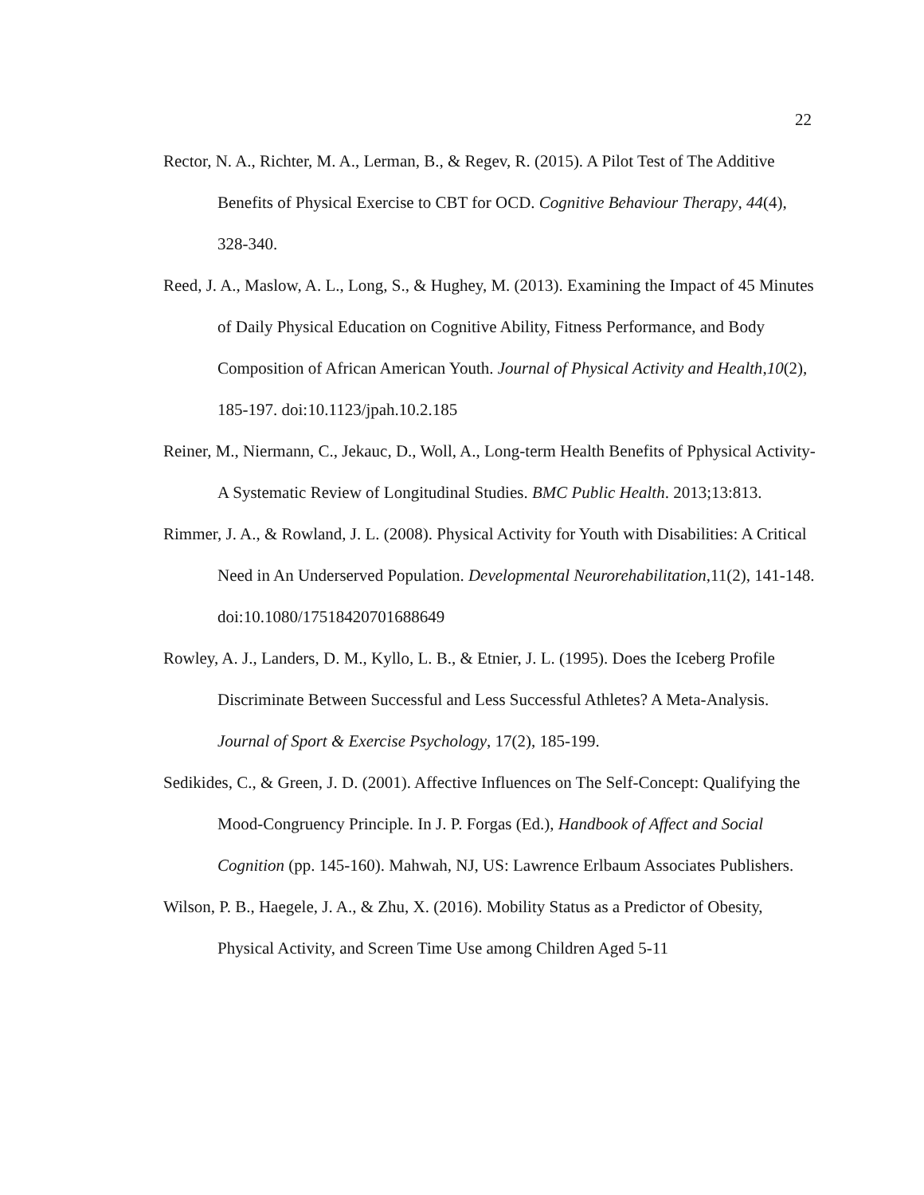22
Rector, N. A., Richter, M. A., Lerman, B., & Regev, R. (2015). A Pilot Test of The Additive Benefits of Physical Exercise to CBT for OCD. Cognitive Behaviour Therapy, 44(4), 328-340.
Reed, J. A., Maslow, A. L., Long, S., & Hughey, M. (2013). Examining the Impact of 45 Minutes of Daily Physical Education on Cognitive Ability, Fitness Performance, and Body Composition of African American Youth. Journal of Physical Activity and Health,10(2), 185-197. doi:10.1123/jpah.10.2.185
Reiner, M., Niermann, C., Jekauc, D., Woll, A., Long-term Health Benefits of Pphysical Activity- A Systematic Review of Longitudinal Studies. BMC Public Health. 2013;13:813.
Rimmer, J. A., & Rowland, J. L. (2008). Physical Activity for Youth with Disabilities: A Critical Need in An Underserved Population. Developmental Neurorehabilitation,11(2), 141-148. doi:10.1080/17518420701688649
Rowley, A. J., Landers, D. M., Kyllo, L. B., & Etnier, J. L. (1995). Does the Iceberg Profile Discriminate Between Successful and Less Successful Athletes? A Meta-Analysis. Journal of Sport & Exercise Psychology, 17(2), 185-199.
Sedikides, C., & Green, J. D. (2001). Affective Influences on The Self-Concept: Qualifying the Mood-Congruency Principle. In J. P. Forgas (Ed.), Handbook of Affect and Social Cognition (pp. 145-160). Mahwah, NJ, US: Lawrence Erlbaum Associates Publishers.
Wilson, P. B., Haegele, J. A., & Zhu, X. (2016). Mobility Status as a Predictor of Obesity, Physical Activity, and Screen Time Use among Children Aged 5-11